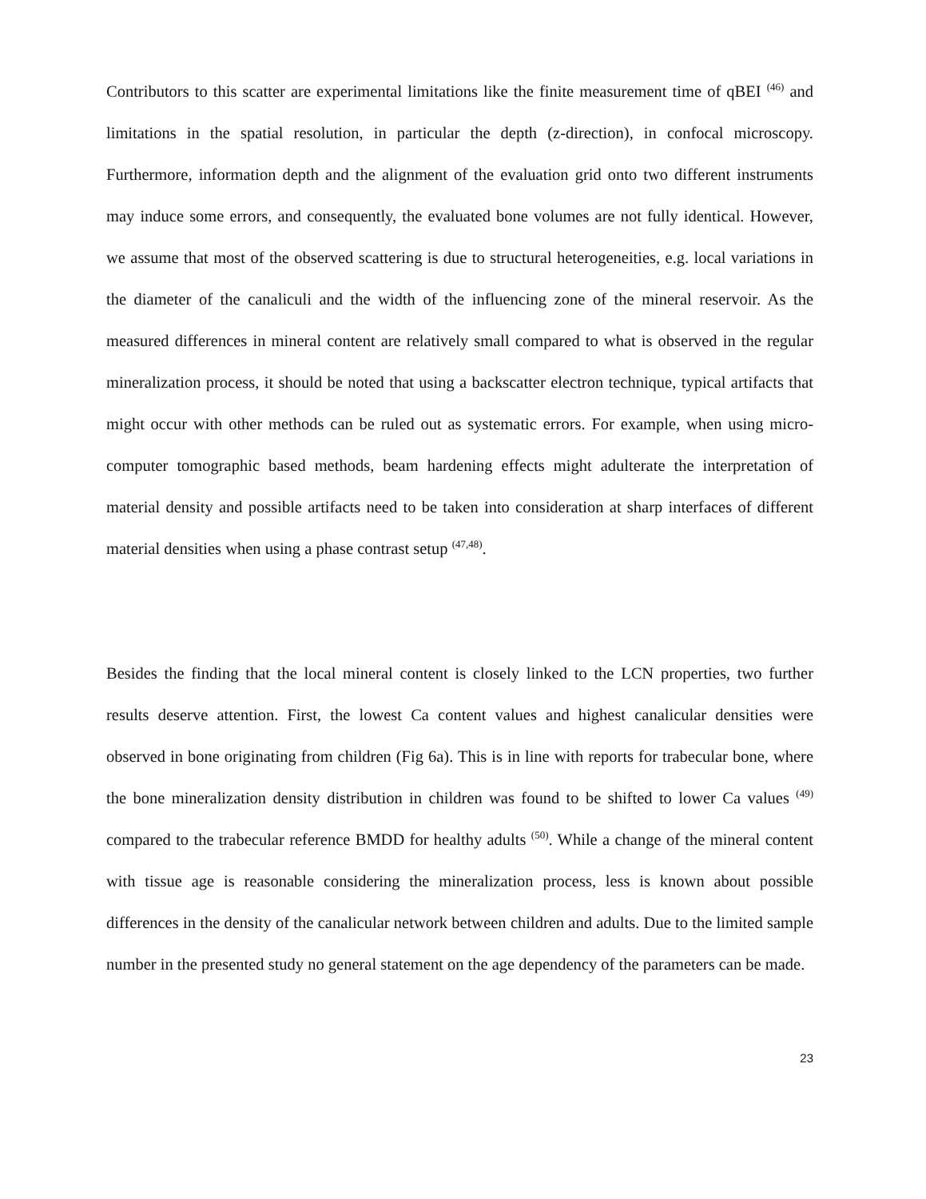Contributors to this scatter are experimental limitations like the finite measurement time of qBEI <sup>(46)</sup> and limitations in the spatial resolution, in particular the depth (z-direction), in confocal microscopy. Furthermore, information depth and the alignment of the evaluation grid onto two different instruments may induce some errors, and consequently, the evaluated bone volumes are not fully identical. However, we assume that most of the observed scattering is due to structural heterogeneities, e.g. local variations in the diameter of the canaliculi and the width of the influencing zone of the mineral reservoir. As the measured differences in mineral content are relatively small compared to what is observed in the regular mineralization process, it should be noted that using a backscatter electron technique, typical artifacts that might occur with other methods can be ruled out as systematic errors. For example, when using micro-computer tomographic based methods, beam hardening effects might adulterate the interpretation of material density and possible artifacts need to be taken into consideration at sharp interfaces of different material densities when using a phase contrast setup <sup>(47,48)</sup>.
Besides the finding that the local mineral content is closely linked to the LCN properties, two further results deserve attention. First, the lowest Ca content values and highest canalicular densities were observed in bone originating from children (Fig 6a). This is in line with reports for trabecular bone, where the bone mineralization density distribution in children was found to be shifted to lower Ca values <sup>(49)</sup> compared to the trabecular reference BMDD for healthy adults <sup>(50)</sup>. While a change of the mineral content with tissue age is reasonable considering the mineralization process, less is known about possible differences in the density of the canalicular network between children and adults. Due to the limited sample number in the presented study no general statement on the age dependency of the parameters can be made.
23